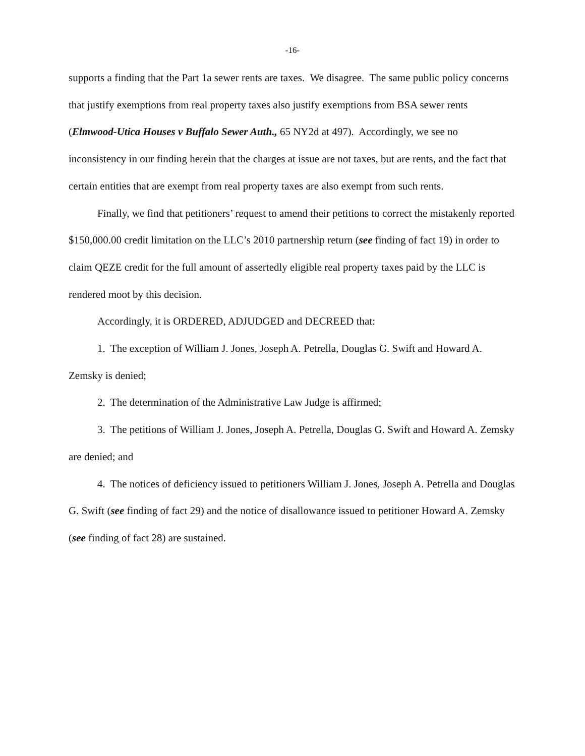-16-
supports a finding that the Part 1a sewer rents are taxes. We disagree. The same public policy concerns that justify exemptions from real property taxes also justify exemptions from BSA sewer rents (Elmwood-Utica Houses v Buffalo Sewer Auth., 65 NY2d at 497). Accordingly, we see no inconsistency in our finding herein that the charges at issue are not taxes, but are rents, and the fact that certain entities that are exempt from real property taxes are also exempt from such rents.
Finally, we find that petitioners’ request to amend their petitions to correct the mistakenly reported $150,000.00 credit limitation on the LLC’s 2010 partnership return (see finding of fact 19) in order to claim QEZE credit for the full amount of assertedly eligible real property taxes paid by the LLC is rendered moot by this decision.
Accordingly, it is ORDERED, ADJUDGED and DECREED that:
1. The exception of William J. Jones, Joseph A. Petrella, Douglas G. Swift and Howard A. Zemsky is denied;
2. The determination of the Administrative Law Judge is affirmed;
3. The petitions of William J. Jones, Joseph A. Petrella, Douglas G. Swift and Howard A. Zemsky are denied; and
4. The notices of deficiency issued to petitioners William J. Jones, Joseph A. Petrella and Douglas G. Swift (see finding of fact 29) and the notice of disallowance issued to petitioner Howard A. Zemsky (see finding of fact 28) are sustained.